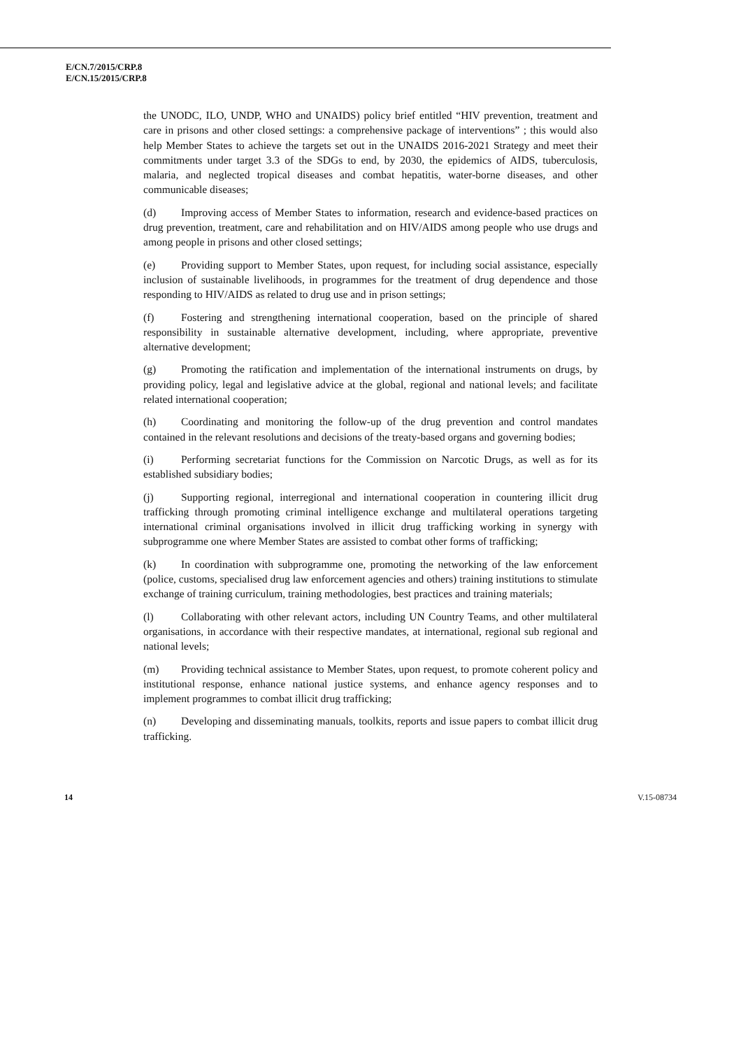E/CN.7/2015/CRP.8
E/CN.15/2015/CRP.8
the UNODC, ILO, UNDP, WHO and UNAIDS) policy brief entitled “HIV prevention, treatment and care in prisons and other closed settings: a comprehensive package of interventions” ; this would also help Member States to achieve the targets set out in the UNAIDS 2016-2021 Strategy and meet their commitments under target 3.3 of the SDGs to end, by 2030, the epidemics of AIDS, tuberculosis, malaria, and neglected tropical diseases and combat hepatitis, water-borne diseases, and other communicable diseases;
(d) Improving access of Member States to information, research and evidence-based practices on drug prevention, treatment, care and rehabilitation and on HIV/AIDS among people who use drugs and among people in prisons and other closed settings;
(e) Providing support to Member States, upon request, for including social assistance, especially inclusion of sustainable livelihoods, in programmes for the treatment of drug dependence and those responding to HIV/AIDS as related to drug use and in prison settings;
(f) Fostering and strengthening international cooperation, based on the principle of shared responsibility in sustainable alternative development, including, where appropriate, preventive alternative development;
(g) Promoting the ratification and implementation of the international instruments on drugs, by providing policy, legal and legislative advice at the global, regional and national levels; and facilitate related international cooperation;
(h) Coordinating and monitoring the follow-up of the drug prevention and control mandates contained in the relevant resolutions and decisions of the treaty-based organs and governing bodies;
(i) Performing secretariat functions for the Commission on Narcotic Drugs, as well as for its established subsidiary bodies;
(j) Supporting regional, interregional and international cooperation in countering illicit drug trafficking through promoting criminal intelligence exchange and multilateral operations targeting international criminal organisations involved in illicit drug trafficking working in synergy with subprogramme one where Member States are assisted to combat other forms of trafficking;
(k) In coordination with subprogramme one, promoting the networking of the law enforcement (police, customs, specialised drug law enforcement agencies and others) training institutions to stimulate exchange of training curriculum, training methodologies, best practices and training materials;
(l) Collaborating with other relevant actors, including UN Country Teams, and other multilateral organisations, in accordance with their respective mandates, at international, regional sub regional and national levels;
(m) Providing technical assistance to Member States, upon request, to promote coherent policy and institutional response, enhance national justice systems, and enhance agency responses and to implement programmes to combat illicit drug trafficking;
(n) Developing and disseminating manuals, toolkits, reports and issue papers to combat illicit drug trafficking.
14 V.15-08734